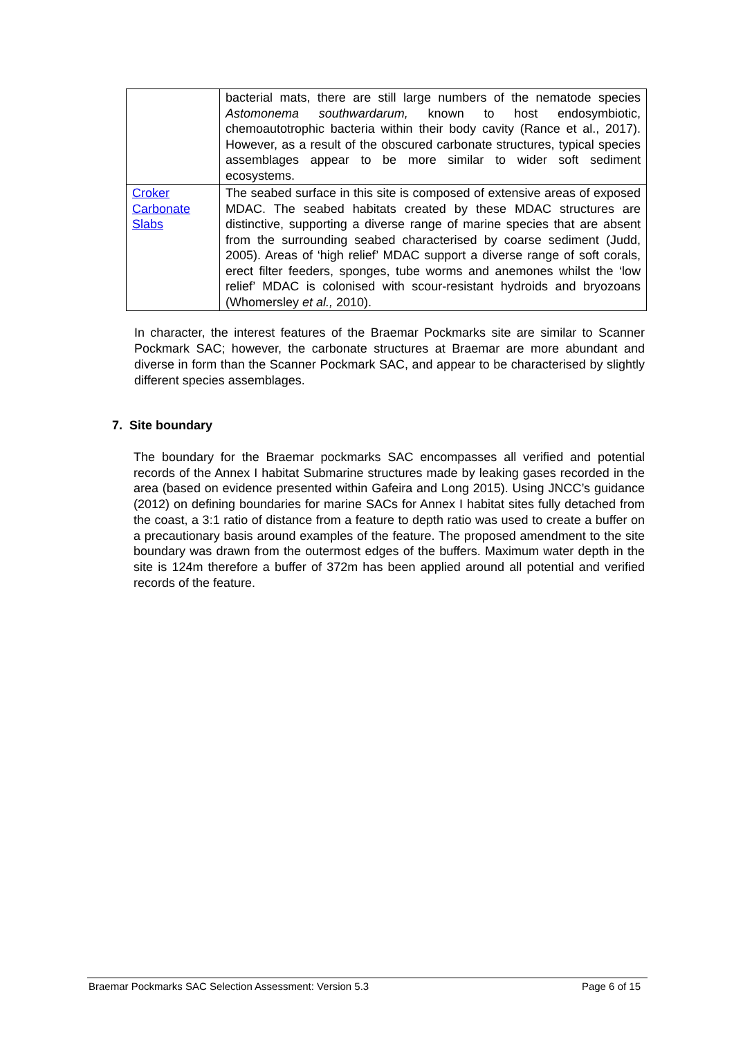| | bacterial mats, there are still large numbers of the nematode species Astomonema southwardarum, known to host endosymbiotic, chemoautotrophic bacteria within their body cavity (Rance et al., 2017). However, as a result of the obscured carbonate structures, typical species assemblages appear to be more similar to wider soft sediment ecosystems. |
| Croker Carbonate Slabs | The seabed surface in this site is composed of extensive areas of exposed MDAC. The seabed habitats created by these MDAC structures are distinctive, supporting a diverse range of marine species that are absent from the surrounding seabed characterised by coarse sediment (Judd, 2005). Areas of ‘high relief’ MDAC support a diverse range of soft corals, erect filter feeders, sponges, tube worms and anemones whilst the ‘low relief’ MDAC is colonised with scour-resistant hydroids and bryozoans (Whomersley et al., 2010). |
In character, the interest features of the Braemar Pockmarks site are similar to Scanner Pockmark SAC; however, the carbonate structures at Braemar are more abundant and diverse in form than the Scanner Pockmark SAC, and appear to be characterised by slightly different species assemblages.
7. Site boundary
The boundary for the Braemar pockmarks SAC encompasses all verified and potential records of the Annex I habitat Submarine structures made by leaking gases recorded in the area (based on evidence presented within Gafeira and Long 2015). Using JNCC’s guidance (2012) on defining boundaries for marine SACs for Annex I habitat sites fully detached from the coast, a 3:1 ratio of distance from a feature to depth ratio was used to create a buffer on a precautionary basis around examples of the feature. The proposed amendment to the site boundary was drawn from the outermost edges of the buffers. Maximum water depth in the site is 124m therefore a buffer of 372m has been applied around all potential and verified records of the feature.
Braemar Pockmarks SAC Selection Assessment: Version 5.3 Page 6 of 15